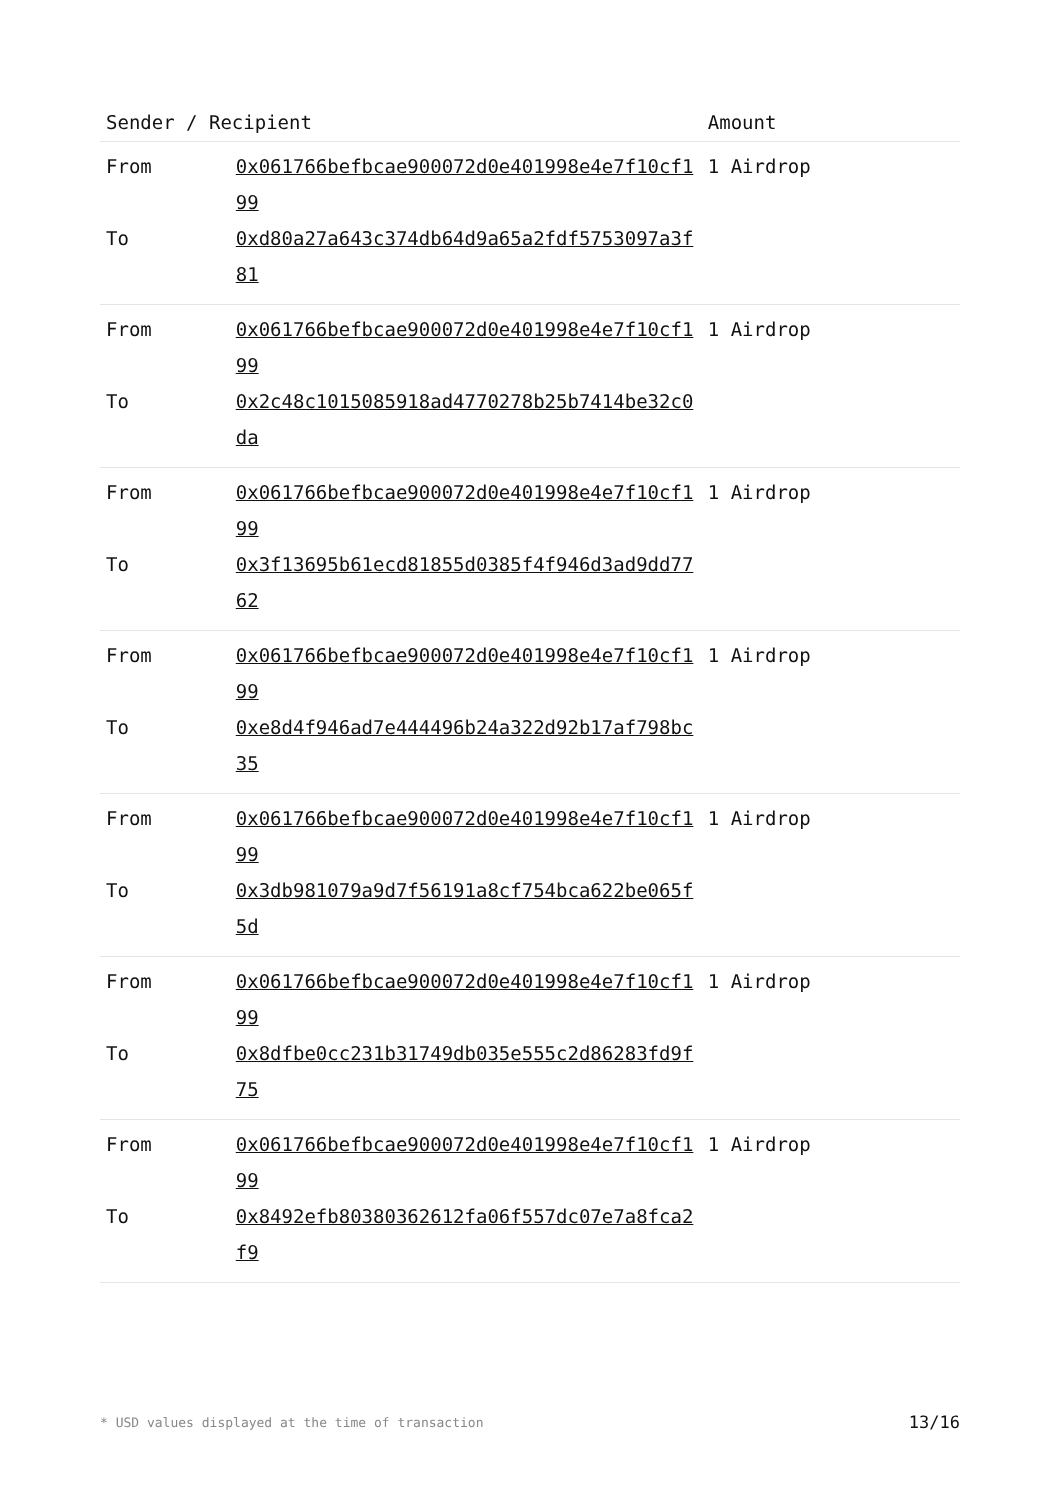| Sender / Recipient | | Amount |
| --- | --- | --- |
| From | 0x061766befbcae900072d0e401998e4e7f10cf199 | 1 Airdrop |
| To | 0xd80a27a643c374db64d9a65a2fdf5753097a3f81 | |
| From | 0x061766befbcae900072d0e401998e4e7f10cf199 | 1 Airdrop |
| To | 0x2c48c1015085918ad4770278b25b7414be32c0da | |
| From | 0x061766befbcae900072d0e401998e4e7f10cf199 | 1 Airdrop |
| To | 0x3f13695b61ecd81855d0385f4f946d3ad9dd7762 | |
| From | 0x061766befbcae900072d0e401998e4e7f10cf199 | 1 Airdrop |
| To | 0xe8d4f946ad7e444496b24a322d92b17af798bc35 | |
| From | 0x061766befbcae900072d0e401998e4e7f10cf199 | 1 Airdrop |
| To | 0x3db981079a9d7f56191a8cf754bca622be065f5d | |
| From | 0x061766befbcae900072d0e401998e4e7f10cf199 | 1 Airdrop |
| To | 0x8dfbe0cc231b31749db035e555c2d86283fd9f75 | |
| From | 0x061766befbcae900072d0e401998e4e7f10cf199 | 1 Airdrop |
| To | 0x8492efb80380362612fa06f557dc07e7a8fca2f9 | |
* USD values displayed at the time of transaction 13/16